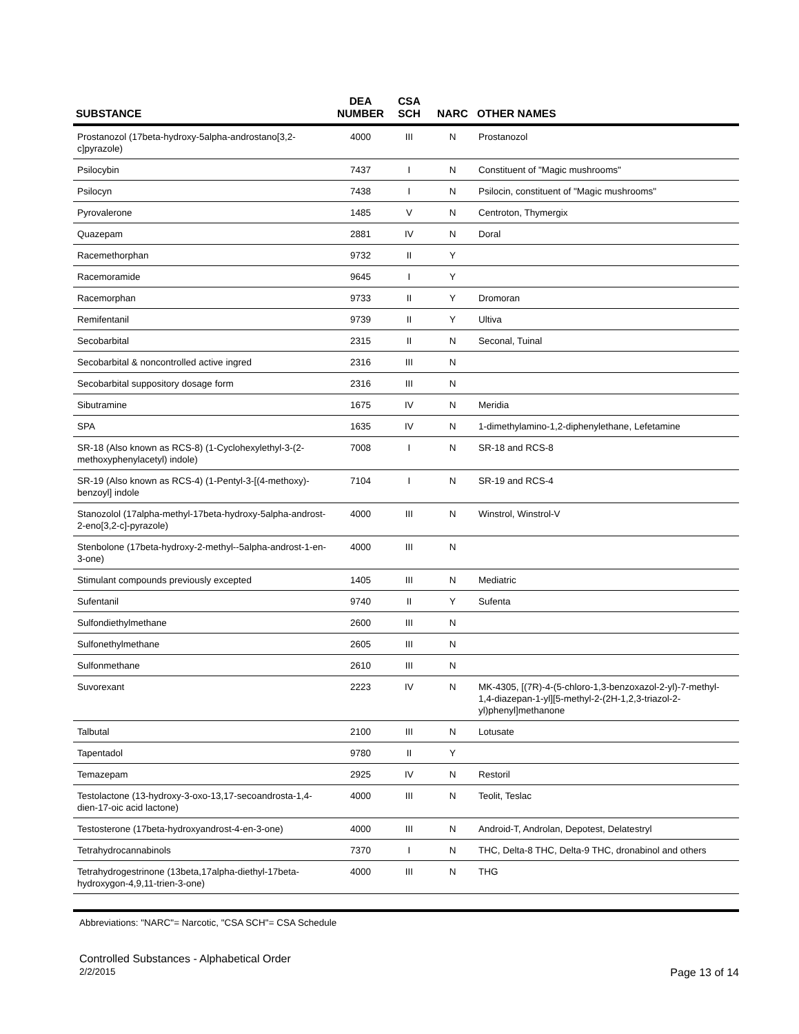| SUBSTANCE | DEA NUMBER | CSA SCH | NARC | OTHER NAMES |
| --- | --- | --- | --- | --- |
| Prostanozol (17beta-hydroxy-5alpha-androstano[3,2-c]pyrazole) | 4000 | III | N | Prostanozol |
| Psilocybin | 7437 | I | N | Constituent of "Magic mushrooms" |
| Psilocyn | 7438 | I | N | Psilocin, constituent of "Magic mushrooms" |
| Pyrovalerone | 1485 | V | N | Centroton, Thymergix |
| Quazepam | 2881 | IV | N | Doral |
| Racemethorphan | 9732 | II | Y | |
| Racemoramide | 9645 | I | Y | |
| Racemorphan | 9733 | II | Y | Dromoran |
| Remifentanil | 9739 | II | Y | Ultiva |
| Secobarbital | 2315 | II | N | Seconal, Tuinal |
| Secobarbital & noncontrolled active ingred | 2316 | III | N | |
| Secobarbital suppository dosage form | 2316 | III | N | |
| Sibutramine | 1675 | IV | N | Meridia |
| SPA | 1635 | IV | N | 1-dimethylamino-1,2-diphenylethane, Lefetamine |
| SR-18 (Also known as RCS-8) (1-Cyclohexylethyl-3-(2-methoxyphenylacetyl) indole) | 7008 | I | N | SR-18 and RCS-8 |
| SR-19 (Also known as RCS-4) (1-Pentyl-3-[(4-methoxy)-benzoyl] indole | 7104 | I | N | SR-19 and RCS-4 |
| Stanozolol (17alpha-methyl-17beta-hydroxy-5alpha-androst-2-eno[3,2-c]-pyrazole) | 4000 | III | N | Winstrol, Winstrol-V |
| Stenbolone (17beta-hydroxy-2-methyl--5alpha-androst-1-en-3-one) | 4000 | III | N | |
| Stimulant compounds previously excepted | 1405 | III | N | Mediatric |
| Sufentanil | 9740 | II | Y | Sufenta |
| Sulfondiethylmethane | 2600 | III | N | |
| Sulfonethylmethane | 2605 | III | N | |
| Sulfonmethane | 2610 | III | N | |
| Suvorexant | 2223 | IV | N | MK-4305, [(7R)-4-(5-chloro-1,3-benzoxazol-2-yl)-7-methyl-1,4-diazepan-1-yl][5-methyl-2-(2H-1,2,3-triazol-2-yl)phenyl]methanone |
| Talbutal | 2100 | III | N | Lotusate |
| Tapentadol | 9780 | II | Y | |
| Temazepam | 2925 | IV | N | Restoril |
| Testolactone (13-hydroxy-3-oxo-13,17-secoandrosta-1,4-dien-17-oic acid lactone) | 4000 | III | N | Teolit, Teslac |
| Testosterone (17beta-hydroxyandrost-4-en-3-one) | 4000 | III | N | Android-T, Androlan, Depotest, Delatestryl |
| Tetrahydrocannabinols | 7370 | I | N | THC, Delta-8 THC, Delta-9 THC, dronabinol and others |
| Tetrahydrogestrinone (13beta,17alpha-diethyl-17beta-hydroxygon-4,9,11-trien-3-one) | 4000 | III | N | THG |
Abbreviations: "NARC"= Narcotic, "CSA SCH"= CSA Schedule
Controlled Substances - Alphabetical Order
2/2/2015 Page 13 of 14